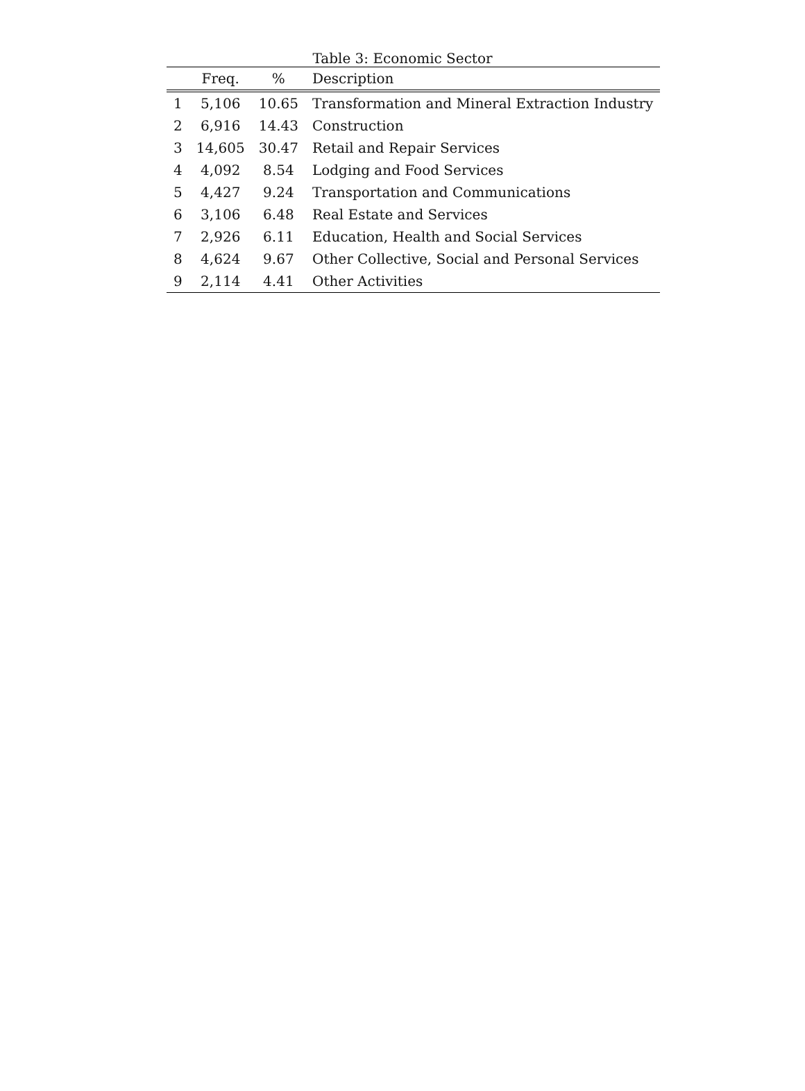Table 3: Economic Sector
| | Freq. | % | Description |
| --- | --- | --- | --- |
| 1 | 5,106 | 10.65 | Transformation and Mineral Extraction Industry |
| 2 | 6,916 | 14.43 | Construction |
| 3 | 14,605 | 30.47 | Retail and Repair Services |
| 4 | 4,092 | 8.54 | Lodging and Food Services |
| 5 | 4,427 | 9.24 | Transportation and Communications |
| 6 | 3,106 | 6.48 | Real Estate and Services |
| 7 | 2,926 | 6.11 | Education, Health and Social Services |
| 8 | 4,624 | 9.67 | Other Collective, Social and Personal Services |
| 9 | 2,114 | 4.41 | Other Activities |